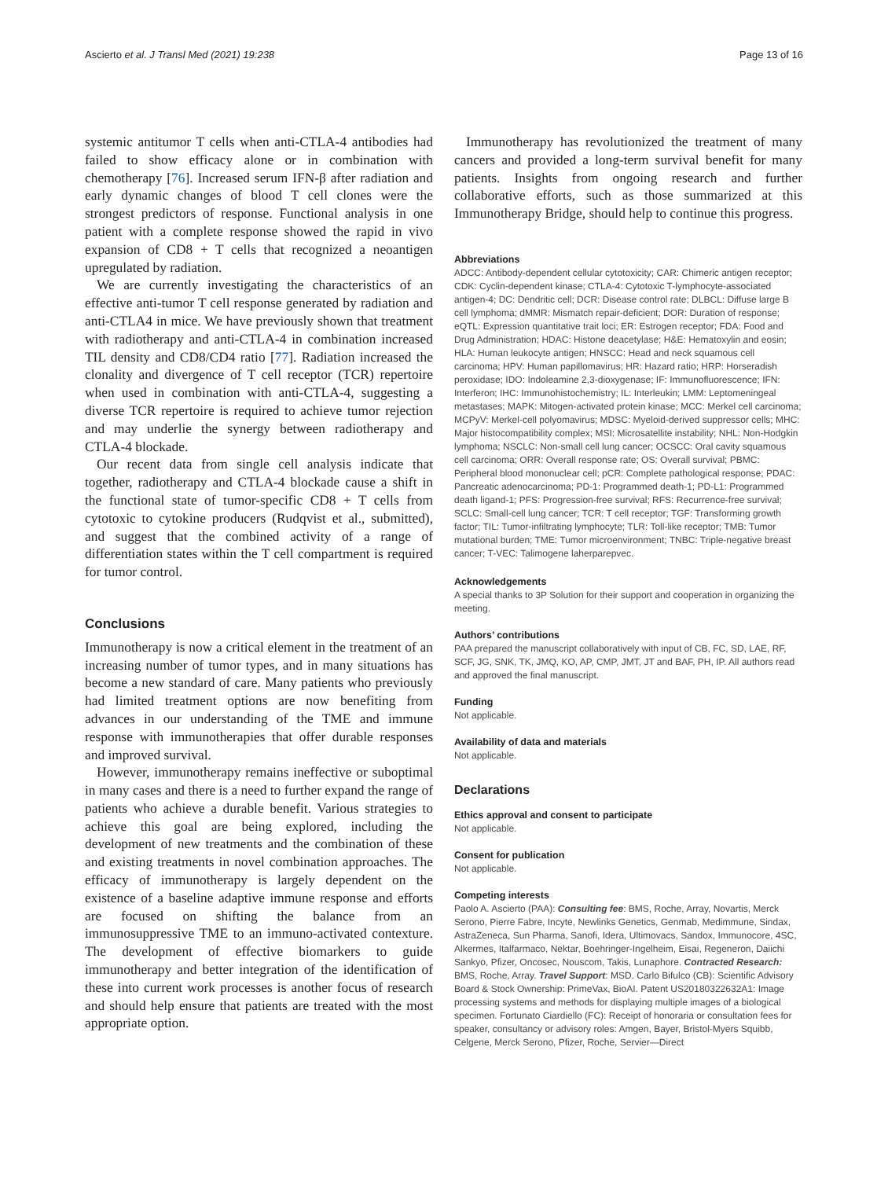Ascierto et al. J Transl Med (2021) 19:238 Page 13 of 16
systemic antitumor T cells when anti-CTLA-4 antibodies had failed to show efficacy alone or in combination with chemotherapy [76]. Increased serum IFN-β after radiation and early dynamic changes of blood T cell clones were the strongest predictors of response. Functional analysis in one patient with a complete response showed the rapid in vivo expansion of CD8 + T cells that recognized a neoantigen upregulated by radiation.
We are currently investigating the characteristics of an effective anti-tumor T cell response generated by radiation and anti-CTLA4 in mice. We have previously shown that treatment with radiotherapy and anti-CTLA-4 in combination increased TIL density and CD8/CD4 ratio [77]. Radiation increased the clonality and divergence of T cell receptor (TCR) repertoire when used in combination with anti-CTLA-4, suggesting a diverse TCR repertoire is required to achieve tumor rejection and may underlie the synergy between radiotherapy and CTLA-4 blockade.
Our recent data from single cell analysis indicate that together, radiotherapy and CTLA-4 blockade cause a shift in the functional state of tumor-specific CD8 + T cells from cytotoxic to cytokine producers (Rudqvist et al., submitted), and suggest that the combined activity of a range of differentiation states within the T cell compartment is required for tumor control.
Conclusions
Immunotherapy is now a critical element in the treatment of an increasing number of tumor types, and in many situations has become a new standard of care. Many patients who previously had limited treatment options are now benefiting from advances in our understanding of the TME and immune response with immunotherapies that offer durable responses and improved survival.
However, immunotherapy remains ineffective or suboptimal in many cases and there is a need to further expand the range of patients who achieve a durable benefit. Various strategies to achieve this goal are being explored, including the development of new treatments and the combination of these and existing treatments in novel combination approaches. The efficacy of immunotherapy is largely dependent on the existence of a baseline adaptive immune response and efforts are focused on shifting the balance from an immunosuppressive TME to an immuno-activated contexture. The development of effective biomarkers to guide immunotherapy and better integration of the identification of these into current work processes is another focus of research and should help ensure that patients are treated with the most appropriate option.
Immunotherapy has revolutionized the treatment of many cancers and provided a long-term survival benefit for many patients. Insights from ongoing research and further collaborative efforts, such as those summarized at this Immunotherapy Bridge, should help to continue this progress.
Abbreviations
ADCC: Antibody-dependent cellular cytotoxicity; CAR: Chimeric antigen receptor; CDK: Cyclin-dependent kinase; CTLA-4: Cytotoxic T-lymphocyte-associated antigen-4; DC: Dendritic cell; DCR: Disease control rate; DLBCL: Diffuse large B cell lymphoma; dMMR: Mismatch repair-deficient; DOR: Duration of response; eQTL: Expression quantitative trait loci; ER: Estrogen receptor; FDA: Food and Drug Administration; HDAC: Histone deacetylase; H&E: Hematoxylin and eosin; HLA: Human leukocyte antigen; HNSCC: Head and neck squamous cell carcinoma; HPV: Human papillomavirus; HR: Hazard ratio; HRP: Horseradish peroxidase; IDO: Indoleamine 2,3-dioxygenase; IF: Immunofluorescence; IFN: Interferon; IHC: Immunohistochemistry; IL: Interleukin; LMM: Leptomeningeal metastases; MAPK: Mitogen-activated protein kinase; MCC: Merkel cell carcinoma; MCPyV: Merkel-cell polyomavirus; MDSC: Myeloid-derived suppressor cells; MHC: Major histocompatibility complex; MSI: Microsatellite instability; NHL: Non-Hodgkin lymphoma; NSCLC: Non-small cell lung cancer; OCSCC: Oral cavity squamous cell carcinoma; ORR: Overall response rate; OS: Overall survival; PBMC: Peripheral blood mononuclear cell; pCR: Complete pathological response; PDAC: Pancreatic adenocarcinoma; PD-1: Programmed death-1; PD-L1: Programmed death ligand-1; PFS: Progression-free survival; RFS: Recurrence-free survival; SCLC: Small-cell lung cancer; TCR: T cell receptor; TGF: Transforming growth factor; TIL: Tumor-infiltrating lymphocyte; TLR: Toll-like receptor; TMB: Tumor mutational burden; TME: Tumor microenvironment; TNBC: Triple-negative breast cancer; T-VEC: Talimogene laherparepvec.
Acknowledgements
A special thanks to 3P Solution for their support and cooperation in organizing the meeting.
Authors’ contributions
PAA prepared the manuscript collaboratively with input of CB, FC, SD, LAE, RF, SCF, JG, SNK, TK, JMQ, KO, AP, CMP, JMT, JT and BAF, PH, IP. All authors read and approved the final manuscript.
Funding
Not applicable.
Availability of data and materials
Not applicable.
Declarations
Ethics approval and consent to participate
Not applicable.
Consent for publication
Not applicable.
Competing interests
Paolo A. Ascierto (PAA): Consulting fee: BMS, Roche, Array, Novartis, Merck Serono, Pierre Fabre, Incyte, Newlinks Genetics, Genmab, Medimmune, Sindax, AstraZeneca, Sun Pharma, Sanofi, Idera, Ultimovacs, Sandox, Immunocore, 4SC, Alkermes, Italfarmaco, Nektar, Boehringer-Ingelheim, Eisai, Regeneron, Daiichi Sankyo, Pfizer, Oncosec, Nouscom, Takis, Lunaphore. Contracted Research: BMS, Roche, Array. Travel Support: MSD. Carlo Bifulco (CB): Scientific Advisory Board & Stock Ownership: PrimeVax, BioAI. Patent US20180322632A1: Image processing systems and methods for displaying multiple images of a biological specimen. Fortunato Ciardiello (FC): Receipt of honoraria or consultation fees for speaker, consultancy or advisory roles: Amgen, Bayer, Bristol-Myers Squibb, Celgene, Merck Serono, Pfizer, Roche, Servier—Direct